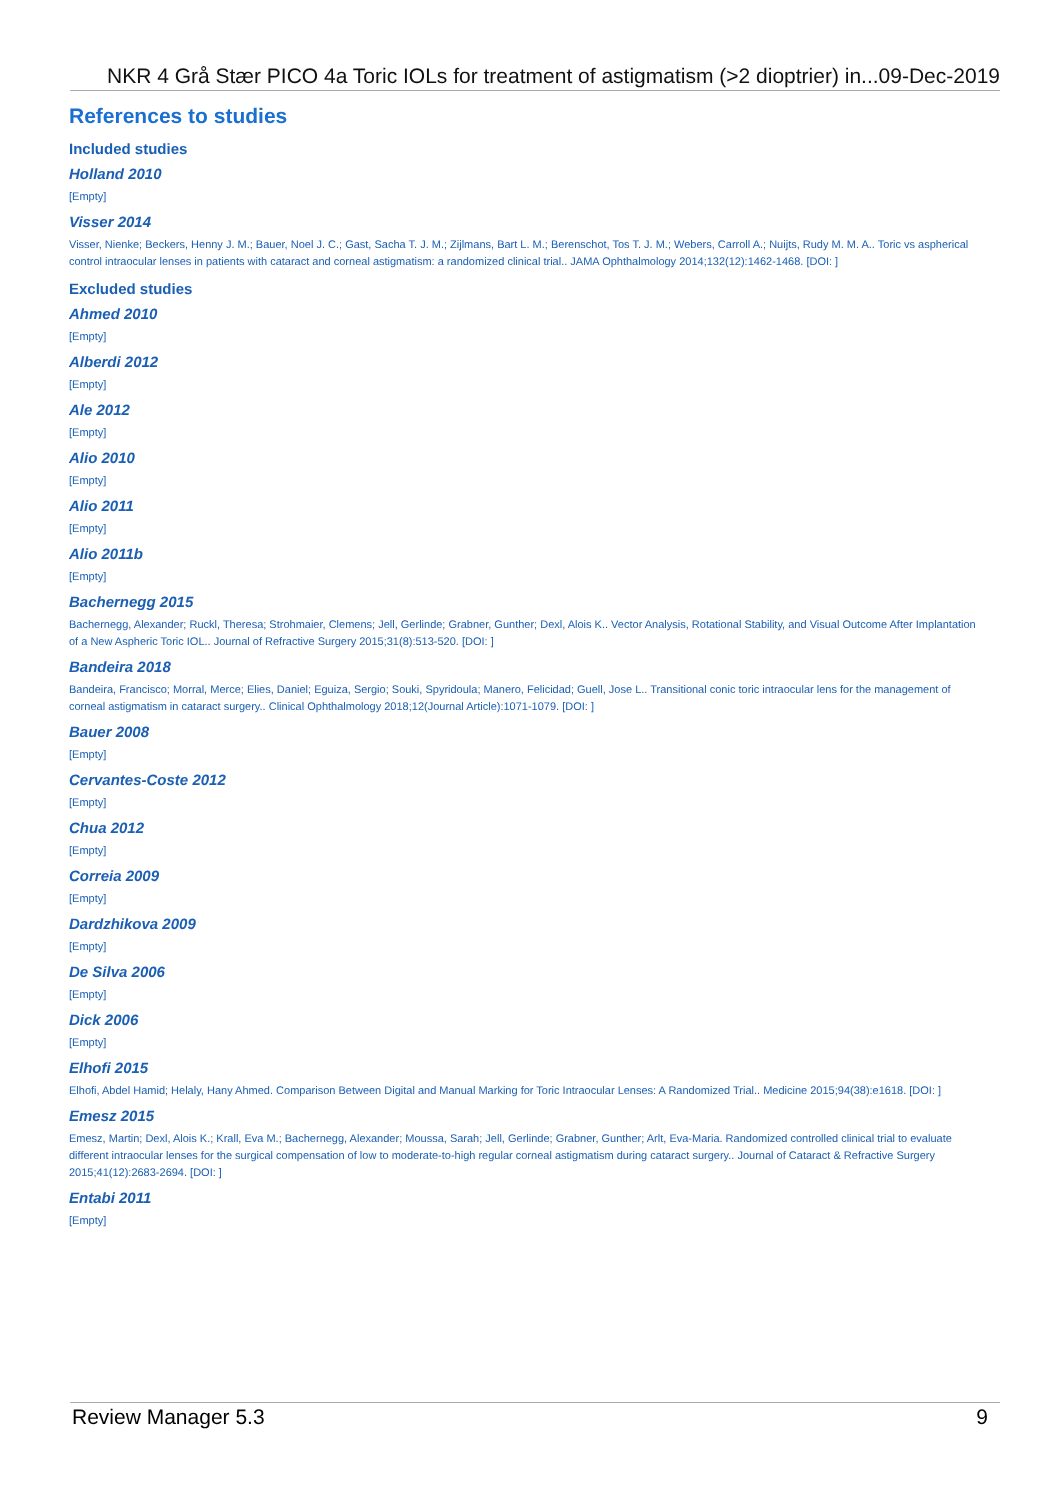NKR 4 Grå Stær PICO 4a Toric IOLs for treatment of astigmatism (>2 dioptrier) in...09-Dec-2019
References to studies
Included studies
Holland 2010
[Empty]
Visser 2014
Visser, Nienke; Beckers, Henny J. M.; Bauer, Noel J. C.; Gast, Sacha T. J. M.; Zijlmans, Bart L. M.; Berenschot, Tos T. J. M.; Webers, Carroll A.; Nuijts, Rudy M. M. A.. Toric vs aspherical control intraocular lenses in patients with cataract and corneal astigmatism: a randomized clinical trial.. JAMA Ophthalmology 2014;132(12):1462-1468. [DOI: ]
Excluded studies
Ahmed 2010
[Empty]
Alberdi 2012
[Empty]
Ale 2012
[Empty]
Alio 2010
[Empty]
Alio 2011
[Empty]
Alio 2011b
[Empty]
Bachernegg 2015
Bachernegg, Alexander; Ruckl, Theresa; Strohmaier, Clemens; Jell, Gerlinde; Grabner, Gunther; Dexl, Alois K.. Vector Analysis, Rotational Stability, and Visual Outcome After Implantation of a New Aspheric Toric IOL.. Journal of Refractive Surgery 2015;31(8):513-520. [DOI: ]
Bandeira 2018
Bandeira, Francisco; Morral, Merce; Elies, Daniel; Eguiza, Sergio; Souki, Spyridoula; Manero, Felicidad; Guell, Jose L.. Transitional conic toric intraocular lens for the management of corneal astigmatism in cataract surgery.. Clinical Ophthalmology 2018;12(Journal Article):1071-1079. [DOI: ]
Bauer 2008
[Empty]
Cervantes-Coste 2012
[Empty]
Chua 2012
[Empty]
Correia 2009
[Empty]
Dardzhikova 2009
[Empty]
De Silva 2006
[Empty]
Dick 2006
[Empty]
Elhofi 2015
Elhofi, Abdel Hamid; Helaly, Hany Ahmed. Comparison Between Digital and Manual Marking for Toric Intraocular Lenses: A Randomized Trial.. Medicine 2015;94(38):e1618. [DOI: ]
Emesz 2015
Emesz, Martin; Dexl, Alois K.; Krall, Eva M.; Bachernegg, Alexander; Moussa, Sarah; Jell, Gerlinde; Grabner, Gunther; Arlt, Eva-Maria. Randomized controlled clinical trial to evaluate different intraocular lenses for the surgical compensation of low to moderate-to-high regular corneal astigmatism during cataract surgery.. Journal of Cataract & Refractive Surgery 2015;41(12):2683-2694. [DOI: ]
Entabi 2011
[Empty]
Review Manager 5.3 9